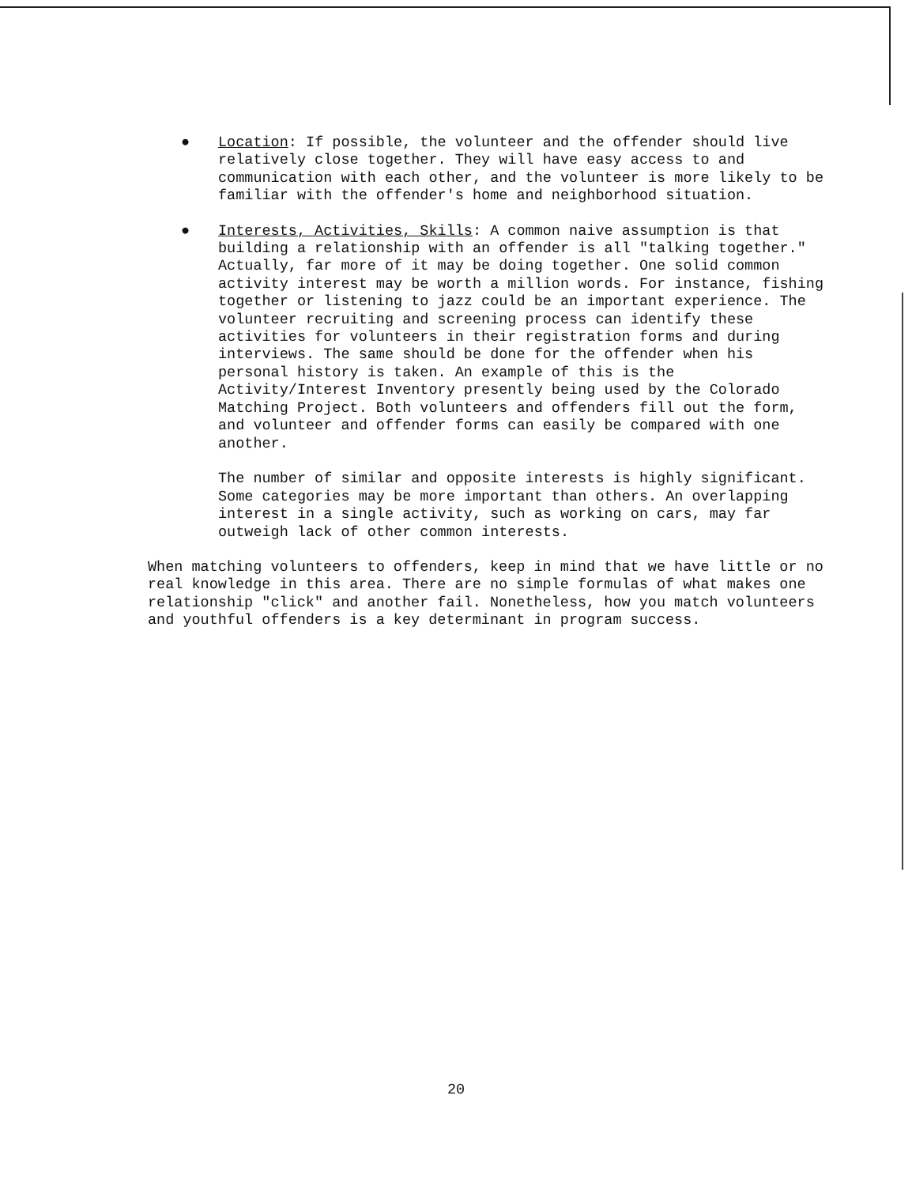● Location: If possible, the volunteer and the offender should live relatively close together. They will have easy access to and communication with each other, and the volunteer is more likely to be familiar with the offender's home and neighborhood situation.
● Interests, Activities, Skills: A common naive assumption is that building a relationship with an offender is all "talking together." Actually, far more of it may be doing together. One solid common activity interest may be worth a million words. For instance, fishing together or listening to jazz could be an important experience. The volunteer recruiting and screening process can identify these activities for volunteers in their registration forms and during interviews. The same should be done for the offender when his personal history is taken. An example of this is the Activity/Interest Inventory presently being used by the Colorado Matching Project. Both volunteers and offenders fill out the form, and volunteer and offender forms can easily be compared with one another.
The number of similar and opposite interests is highly significant. Some categories may be more important than others. An overlapping interest in a single activity, such as working on cars, may far outweigh lack of other common interests.
When matching volunteers to offenders, keep in mind that we have little or no real knowledge in this area. There are no simple formulas of what makes one relationship "click" and another fail. Nonetheless, how you match volunteers and youthful offenders is a key determinant in program success.
20